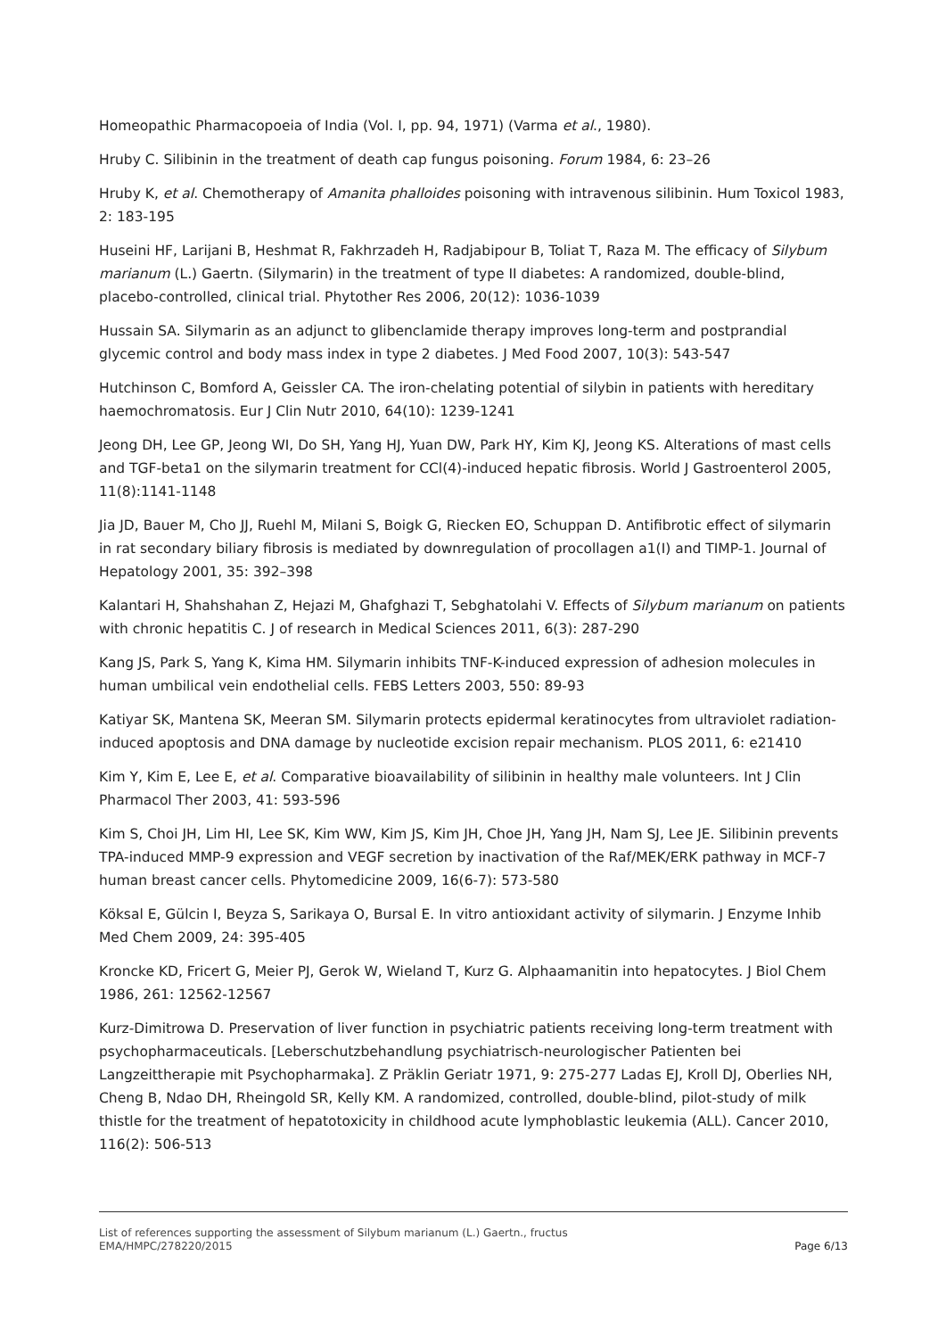Homeopathic Pharmacopoeia of India (Vol. I, pp. 94, 1971) (Varma et al., 1980).
Hruby C. Silibinin in the treatment of death cap fungus poisoning. Forum 1984, 6: 23–26
Hruby K, et al. Chemotherapy of Amanita phalloides poisoning with intravenous silibinin. Hum Toxicol 1983, 2: 183-195
Huseini HF, Larijani B, Heshmat R, Fakhrzadeh H, Radjabipour B, Toliat T, Raza M. The efficacy of Silybum marianum (L.) Gaertn. (Silymarin) in the treatment of type II diabetes: A randomized, double-blind, placebo-controlled, clinical trial. Phytother Res 2006, 20(12): 1036-1039
Hussain SA. Silymarin as an adjunct to glibenclamide therapy improves long-term and postprandial glycemic control and body mass index in type 2 diabetes. J Med Food 2007, 10(3): 543-547
Hutchinson C, Bomford A, Geissler CA. The iron-chelating potential of silybin in patients with hereditary haemochromatosis. Eur J Clin Nutr 2010, 64(10): 1239-1241
Jeong DH, Lee GP, Jeong WI, Do SH, Yang HJ, Yuan DW, Park HY, Kim KJ, Jeong KS. Alterations of mast cells and TGF-beta1 on the silymarin treatment for CCl(4)-induced hepatic fibrosis. World J Gastroenterol 2005, 11(8):1141-1148
Jia JD, Bauer M, Cho JJ, Ruehl M, Milani S, Boigk G, Riecken EO, Schuppan D. Antifibrotic effect of silymarin in rat secondary biliary fibrosis is mediated by downregulation of procollagen a1(I) and TIMP-1. Journal of Hepatology 2001, 35: 392–398
Kalantari H, Shahshahan Z, Hejazi M, Ghafghazi T, Sebghatolahi V. Effects of Silybum marianum on patients with chronic hepatitis C. J of research in Medical Sciences 2011, 6(3): 287-290
Kang JS, Park S, Yang K, Kima HM. Silymarin inhibits TNF-K-induced expression of adhesion molecules in human umbilical vein endothelial cells. FEBS Letters 2003, 550: 89-93
Katiyar SK, Mantena SK, Meeran SM. Silymarin protects epidermal keratinocytes from ultraviolet radiation-induced apoptosis and DNA damage by nucleotide excision repair mechanism. PLOS 2011, 6: e21410
Kim Y, Kim E, Lee E, et al. Comparative bioavailability of silibinin in healthy male volunteers. Int J Clin Pharmacol Ther 2003, 41: 593-596
Kim S, Choi JH, Lim HI, Lee SK, Kim WW, Kim JS, Kim JH, Choe JH, Yang JH, Nam SJ, Lee JE. Silibinin prevents TPA-induced MMP-9 expression and VEGF secretion by inactivation of the Raf/MEK/ERK pathway in MCF-7 human breast cancer cells. Phytomedicine 2009, 16(6-7): 573-580
Köksal E, Gülcin I, Beyza S, Sarikaya O, Bursal E. In vitro antioxidant activity of silymarin. J Enzyme Inhib Med Chem 2009, 24: 395-405
Kroncke KD, Fricert G, Meier PJ, Gerok W, Wieland T, Kurz G. Alphaamanitin into hepatocytes. J Biol Chem 1986, 261: 12562-12567
Kurz-Dimitrowa D. Preservation of liver function in psychiatric patients receiving long-term treatment with psychopharmaceuticals. [Leberschutzbehandlung psychiatrisch-neurologischer Patienten bei Langzeittherapie mit Psychopharmaka]. Z Präklin Geriatr 1971, 9: 275-277 Ladas EJ, Kroll DJ, Oberlies NH, Cheng B, Ndao DH, Rheingold SR, Kelly KM. A randomized, controlled, double-blind, pilot-study of milk thistle for the treatment of hepatotoxicity in childhood acute lymphoblastic leukemia (ALL). Cancer 2010, 116(2): 506-513
List of references supporting the assessment of Silybum marianum (L.) Gaertn., fructus
EMA/HMPC/278220/2015 Page 6/13